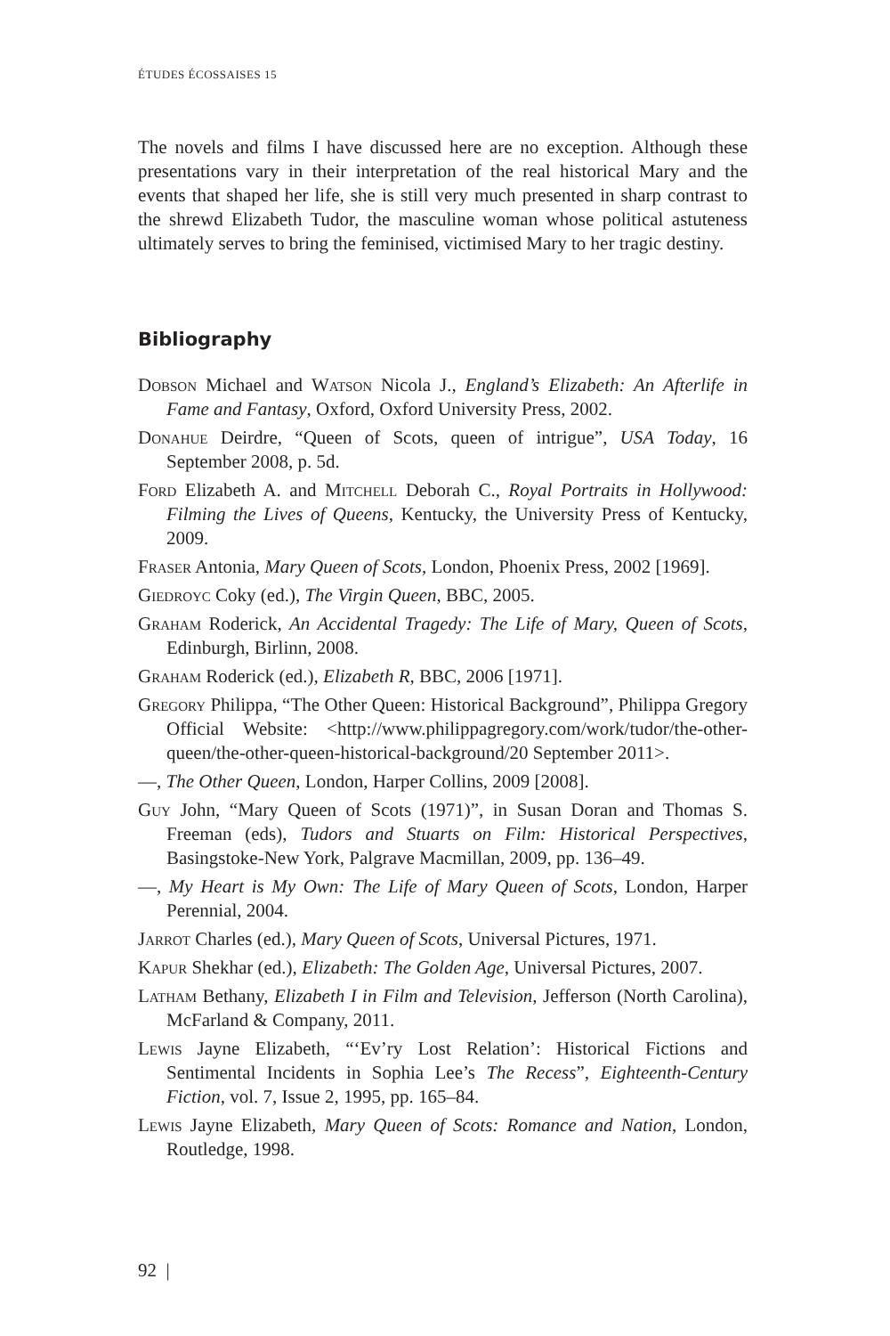ÉTUDES ÉCOSSAISES 15
The novels and films I have discussed here are no exception. Although these presentations vary in their interpretation of the real historical Mary and the events that shaped her life, she is still very much presented in sharp contrast to the shrewd Elizabeth Tudor, the masculine woman whose political astuteness ultimately serves to bring the feminised, victimised Mary to her tragic destiny.
Bibliography
Dobson Michael and Watson Nicola J., England’s Elizabeth: An Afterlife in Fame and Fantasy, Oxford, Oxford University Press, 2002.
Donahue Deirdre, “Queen of Scots, queen of intrigue”, USA Today, 16 September 2008, p. 5d.
Ford Elizabeth A. and Mitchell Deborah C., Royal Portraits in Hollywood: Filming the Lives of Queens, Kentucky, the University Press of Kentucky, 2009.
Fraser Antonia, Mary Queen of Scots, London, Phoenix Press, 2002 [1969].
Giedroyc Coky (ed.), The Virgin Queen, BBC, 2005.
Graham Roderick, An Accidental Tragedy: The Life of Mary, Queen of Scots, Edinburgh, Birlinn, 2008.
Graham Roderick (ed.), Elizabeth R, BBC, 2006 [1971].
Gregory Philippa, “The Other Queen: Historical Background”, Philippa Gregory Official Website: <http://www.philippagregory.com/work/tudor/the-other-queen/the-other-queen-historical-background/20 September 2011>.
—, The Other Queen, London, Harper Collins, 2009 [2008].
Guy John, “Mary Queen of Scots (1971)”, in Susan Doran and Thomas S. Freeman (eds), Tudors and Stuarts on Film: Historical Perspectives, Basingstoke-New York, Palgrave Macmillan, 2009, pp. 136–49.
—, My Heart is My Own: The Life of Mary Queen of Scots, London, Harper Perennial, 2004.
Jarrot Charles (ed.), Mary Queen of Scots, Universal Pictures, 1971.
Kapur Shekhar (ed.), Elizabeth: The Golden Age, Universal Pictures, 2007.
Latham Bethany, Elizabeth I in Film and Television, Jefferson (North Carolina), McFarland & Company, 2011.
Lewis Jayne Elizabeth, “‘Ev’ry Lost Relation’: Historical Fictions and Sentimental Incidents in Sophia Lee’s The Recess”, Eighteenth-Century Fiction, vol. 7, Issue 2, 1995, pp. 165–84.
Lewis Jayne Elizabeth, Mary Queen of Scots: Romance and Nation, London, Routledge, 1998.
92 |